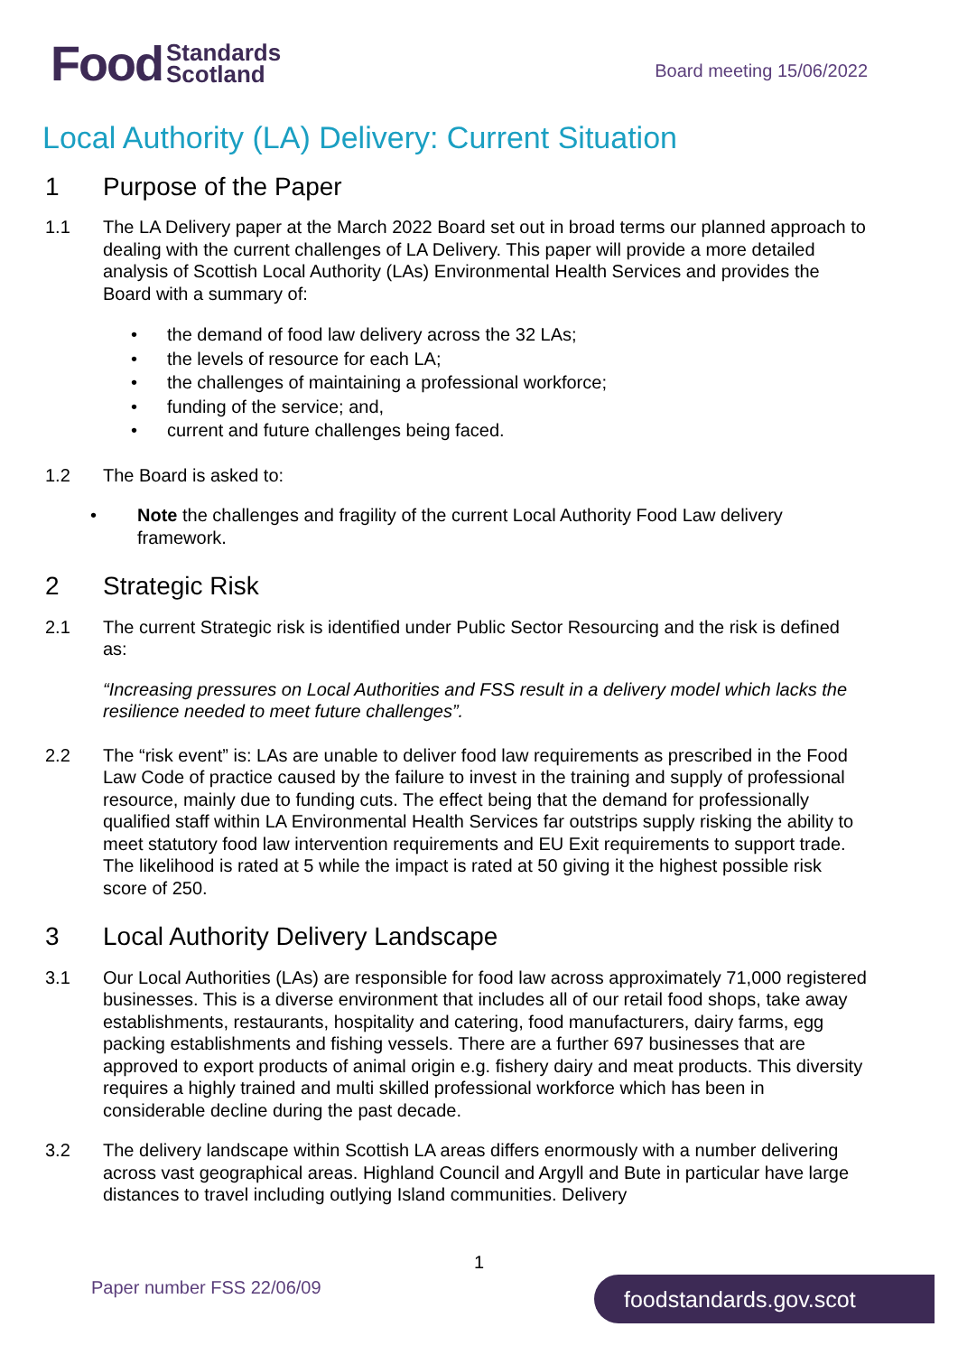Food Standards
Scotland
Board meeting 15/06/2022
Local Authority (LA) Delivery: Current Situation
1 Purpose of the Paper
1.1 The LA Delivery paper at the March 2022 Board set out in broad terms our planned approach to dealing with the current challenges of LA Delivery. This paper will provide a more detailed analysis of Scottish Local Authority (LAs) Environmental Health Services and provides the Board with a summary of:
• the demand of food law delivery across the 32 LAs;
• the levels of resource for each LA;
• the challenges of maintaining a professional workforce;
• funding of the service; and,
• current and future challenges being faced.
1.2 The Board is asked to:
• Note the challenges and fragility of the current Local Authority Food Law delivery framework.
2 Strategic Risk
2.1 The current Strategic risk is identified under Public Sector Resourcing and the risk is defined as:
“Increasing pressures on Local Authorities and FSS result in a delivery model which lacks the resilience needed to meet future challenges”.
2.2 The “risk event” is: LAs are unable to deliver food law requirements as prescribed in the Food Law Code of practice caused by the failure to invest in the training and supply of professional resource, mainly due to funding cuts. The effect being that the demand for professionally qualified staff within LA Environmental Health Services far outstrips supply risking the ability to meet statutory food law intervention requirements and EU Exit requirements to support trade. The likelihood is rated at 5 while the impact is rated at 50 giving it the highest possible risk score of 250.
3 Local Authority Delivery Landscape
3.1 Our Local Authorities (LAs) are responsible for food law across approximately 71,000 registered businesses. This is a diverse environment that includes all of our retail food shops, take away establishments, restaurants, hospitality and catering, food manufacturers, dairy farms, egg packing establishments and fishing vessels. There are a further 697 businesses that are approved to export products of animal origin e.g. fishery dairy and meat products. This diversity requires a highly trained and multi skilled professional workforce which has been in considerable decline during the past decade.
3.2 The delivery landscape within Scottish LA areas differs enormously with a number delivering across vast geographical areas. Highland Council and Argyll and Bute in particular have large distances to travel including outlying Island communities. Delivery
1
Paper number FSS 22/06/09 foodstandards.gov.scot